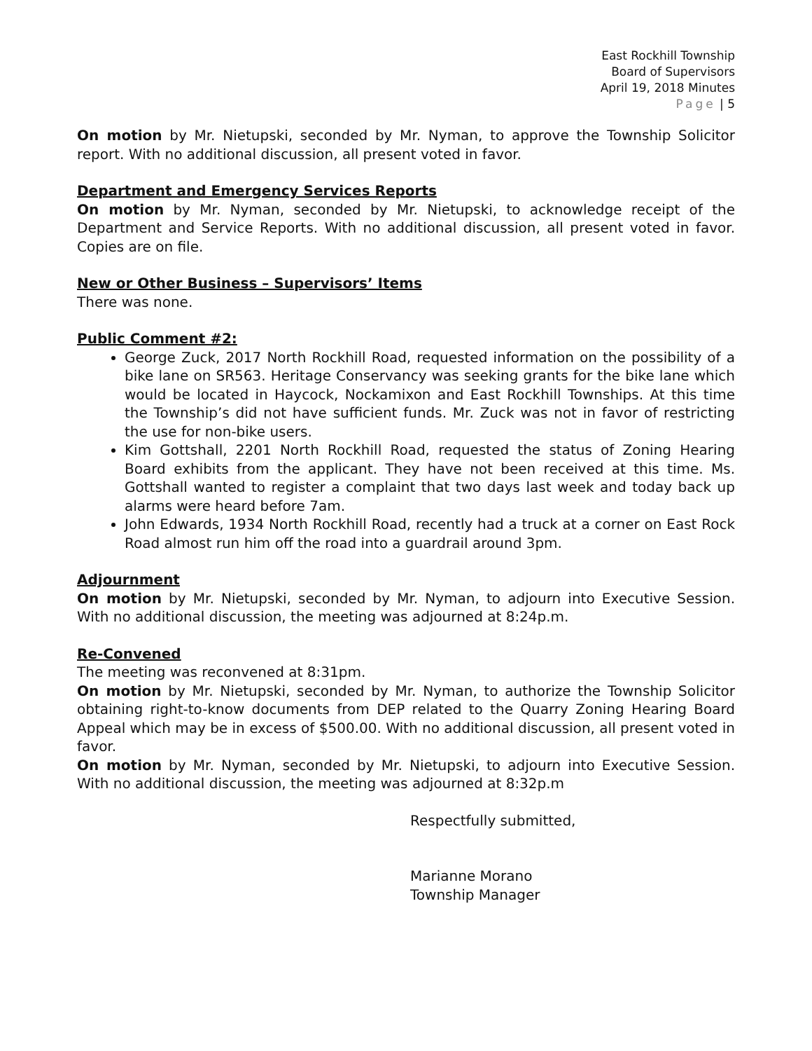East Rockhill Township
Board of Supervisors
April 19, 2018 Minutes
Page | 5
On motion by Mr. Nietupski, seconded by Mr. Nyman, to approve the Township Solicitor report. With no additional discussion, all present voted in favor.
Department and Emergency Services Reports
On motion by Mr. Nyman, seconded by Mr. Nietupski, to acknowledge receipt of the Department and Service Reports. With no additional discussion, all present voted in favor. Copies are on file.
New or Other Business – Supervisors’ Items
There was none.
Public Comment #2:
George Zuck, 2017 North Rockhill Road, requested information on the possibility of a bike lane on SR563. Heritage Conservancy was seeking grants for the bike lane which would be located in Haycock, Nockamixon and East Rockhill Townships. At this time the Township’s did not have sufficient funds. Mr. Zuck was not in favor of restricting the use for non-bike users.
Kim Gottshall, 2201 North Rockhill Road, requested the status of Zoning Hearing Board exhibits from the applicant. They have not been received at this time. Ms. Gottshall wanted to register a complaint that two days last week and today back up alarms were heard before 7am.
John Edwards, 1934 North Rockhill Road, recently had a truck at a corner on East Rock Road almost run him off the road into a guardrail around 3pm.
Adjournment
On motion by Mr. Nietupski, seconded by Mr. Nyman, to adjourn into Executive Session. With no additional discussion, the meeting was adjourned at 8:24p.m.
Re-Convened
The meeting was reconvened at 8:31pm.
On motion by Mr. Nietupski, seconded by Mr. Nyman, to authorize the Township Solicitor obtaining right-to-know documents from DEP related to the Quarry Zoning Hearing Board Appeal which may be in excess of $500.00. With no additional discussion, all present voted in favor.
On motion by Mr. Nyman, seconded by Mr. Nietupski, to adjourn into Executive Session. With no additional discussion, the meeting was adjourned at 8:32p.m
Respectfully submitted,
Marianne Morano
Township Manager